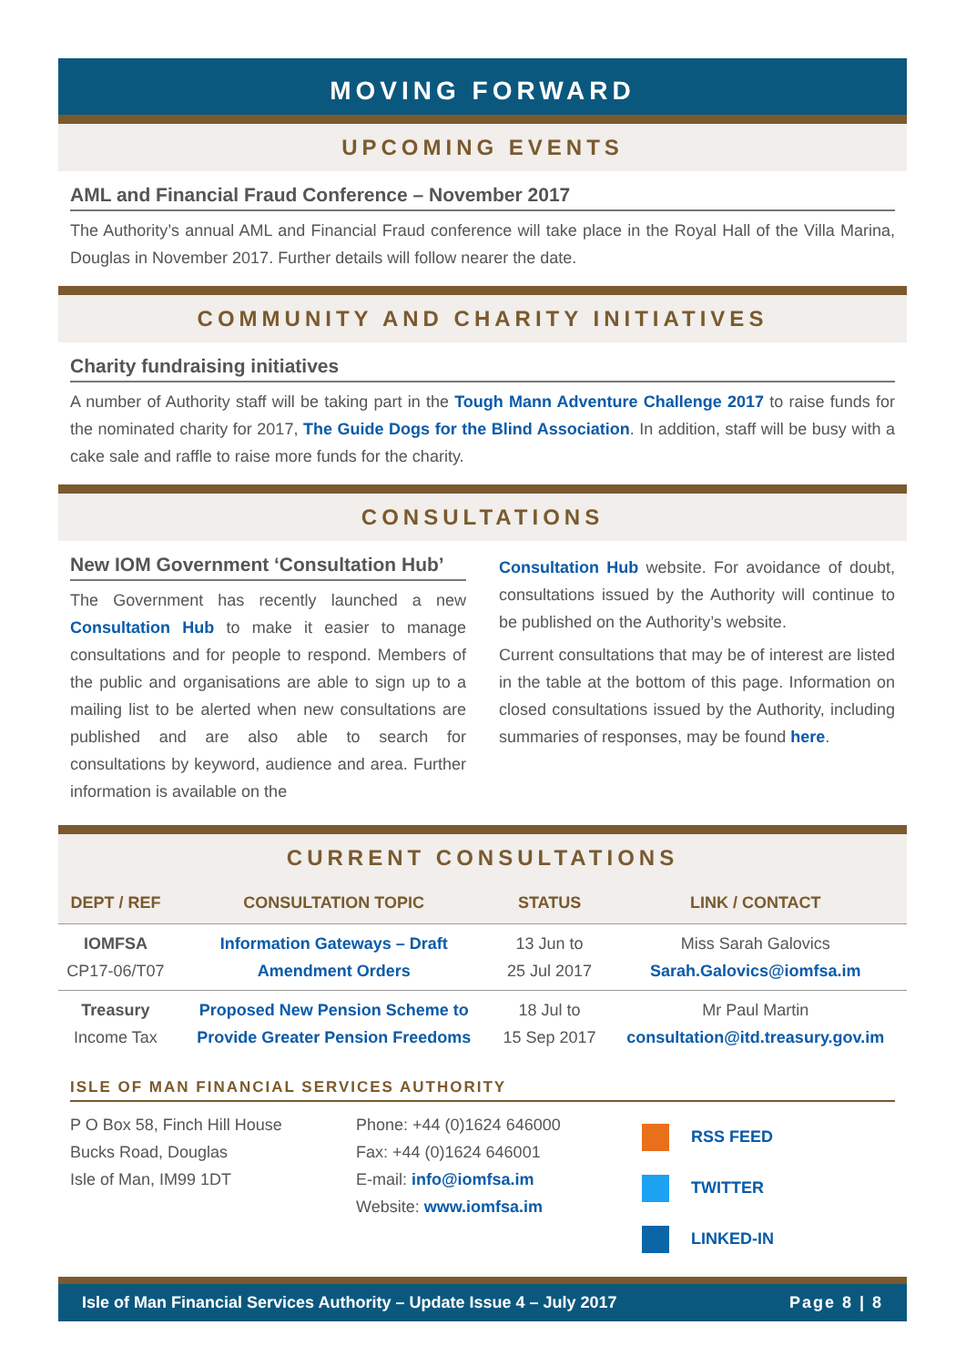MOVING FORWARD
UPCOMING EVENTS
AML and Financial Fraud Conference – November 2017
The Authority’s annual AML and Financial Fraud conference will take place in the Royal Hall of the Villa Marina, Douglas in November 2017. Further details will follow nearer the date.
COMMUNITY AND CHARITY INITIATIVES
Charity fundraising initiatives
A number of Authority staff will be taking part in the Tough Mann Adventure Challenge 2017 to raise funds for the nominated charity for 2017, The Guide Dogs for the Blind Association. In addition, staff will be busy with a cake sale and raffle to raise more funds for the charity.
CONSULTATIONS
New IOM Government ‘Consultation Hub’
The Government has recently launched a new Consultation Hub to make it easier to manage consultations and for people to respond. Members of the public and organisations are able to sign up to a mailing list to be alerted when new consultations are published and are also able to search for consultations by keyword, audience and area. Further information is available on the
Consultation Hub website. For avoidance of doubt, consultations issued by the Authority will continue to be published on the Authority’s website.
Current consultations that may be of interest are listed in the table at the bottom of this page. Information on closed consultations issued by the Authority, including summaries of responses, may be found here.
CURRENT CONSULTATIONS
| DEPT / REF | CONSULTATION TOPIC | STATUS | LINK / CONTACT |
| --- | --- | --- | --- |
| IOMFSA CP17-06/T07 | Information Gateways – Draft Amendment Orders | 13 Jun to 25 Jul 2017 | Miss Sarah Galovics Sarah.Galovics@iomfsa.im |
| Treasury Income Tax | Proposed New Pension Scheme to Provide Greater Pension Freedoms | 18 Jul to 15 Sep 2017 | Mr Paul Martin consultation@itd.treasury.gov.im |
ISLE OF MAN FINANCIAL SERVICES AUTHORITY
P O Box 58, Finch Hill House
Bucks Road, Douglas
Isle of Man, IM99 1DT
Phone: +44 (0)1624 646000
Fax: +44 (0)1624 646001
E-mail: info@iomfsa.im
Website: www.iomfsa.im
RSS FEED
TWITTER
LINKED-IN
Isle of Man Financial Services Authority – Update Issue 4 – July 2017 Page 8 | 8